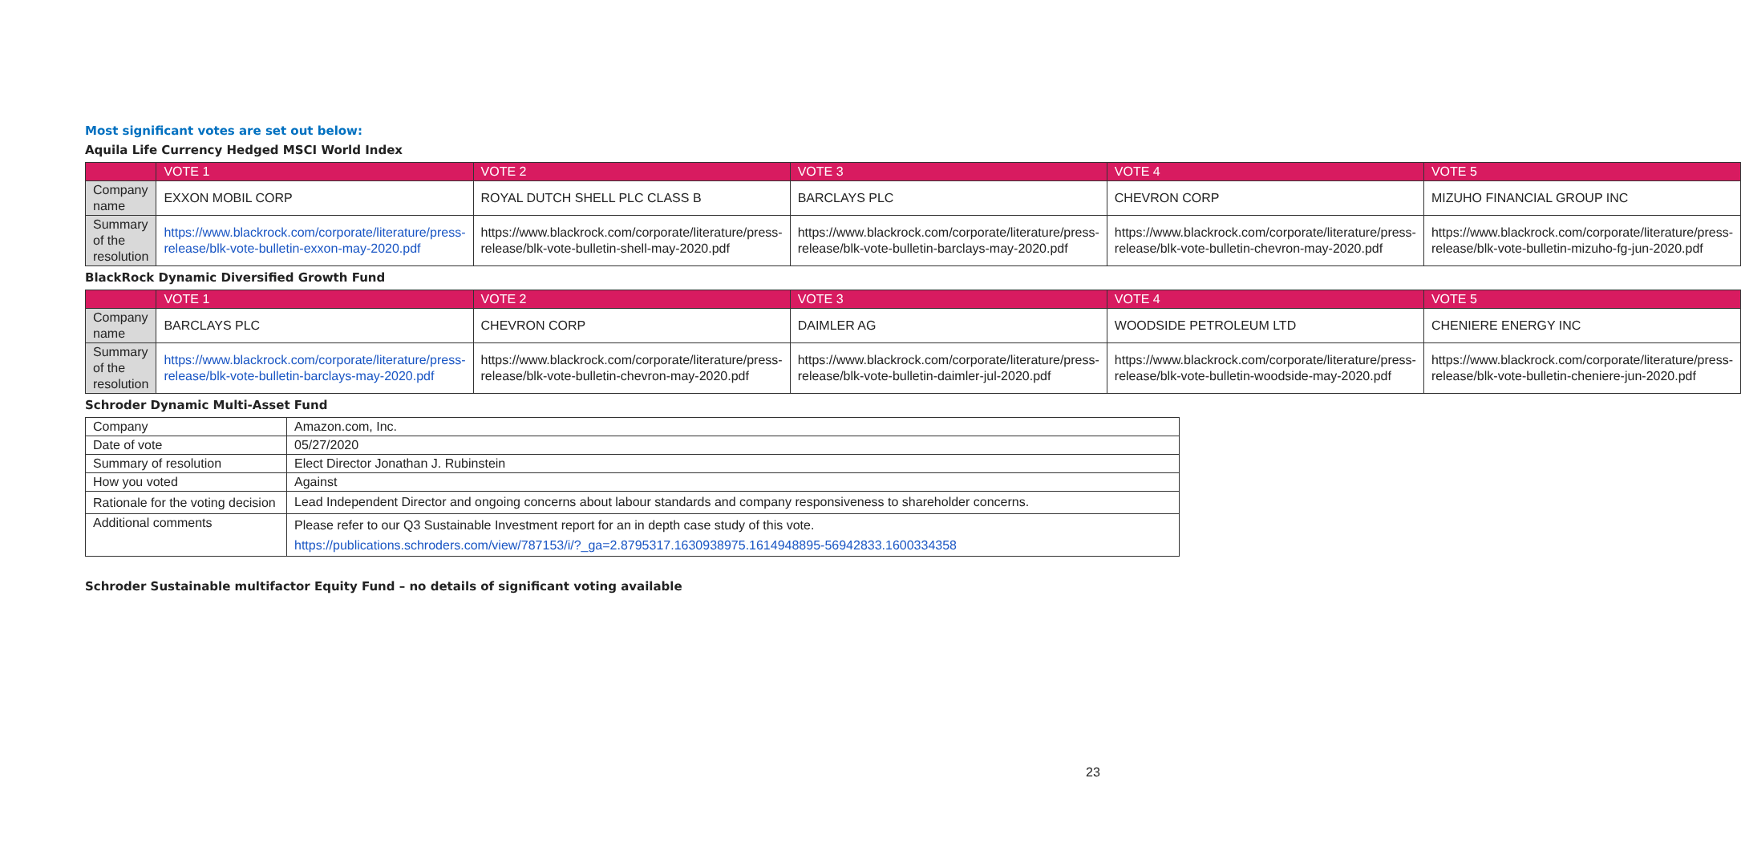Most significant votes are set out below:
Aquila Life Currency Hedged MSCI World Index
| | VOTE 1 | VOTE 2 | VOTE 3 | VOTE 4 | VOTE 5 |
| --- | --- | --- | --- | --- | --- |
| Company name | EXXON MOBIL CORP | ROYAL DUTCH SHELL PLC CLASS B | BARCLAYS PLC | CHEVRON CORP | MIZUHO FINANCIAL GROUP INC |
| Summary of the resolution | https://www.blackrock.com/corporate/literature/press-release/blk-vote-bulletin-exxon-may-2020.pdf | https://www.blackrock.com/corporate/literature/press-release/blk-vote-bulletin-shell-may-2020.pdf | https://www.blackrock.com/corporate/literature/press-release/blk-vote-bulletin-barclays-may-2020.pdf | https://www.blackrock.com/corporate/literature/press-release/blk-vote-bulletin-chevron-may-2020.pdf | https://www.blackrock.com/corporate/literature/press-release/blk-vote-bulletin-mizuho-fg-jun-2020.pdf |
BlackRock Dynamic Diversified Growth Fund
| | VOTE 1 | VOTE 2 | VOTE 3 | VOTE 4 | VOTE 5 |
| --- | --- | --- | --- | --- | --- |
| Company name | BARCLAYS PLC | CHEVRON CORP | DAIMLER AG | WOODSIDE PETROLEUM LTD | CHENIERE ENERGY INC |
| Summary of the resolution | https://www.blackrock.com/corporate/literature/press-release/blk-vote-bulletin-barclays-may-2020.pdf | https://www.blackrock.com/corporate/literature/press-release/blk-vote-bulletin-chevron-may-2020.pdf | https://www.blackrock.com/corporate/literature/press-release/blk-vote-bulletin-daimler-jul-2020.pdf | https://www.blackrock.com/corporate/literature/press-release/blk-vote-bulletin-woodside-may-2020.pdf | https://www.blackrock.com/corporate/literature/press-release/blk-vote-bulletin-cheniere-jun-2020.pdf |
Schroder Dynamic Multi-Asset Fund
| Company | Amazon.com, Inc. |
| Date of vote | 05/27/2020 |
| Summary of resolution | Elect Director Jonathan J. Rubinstein |
| How you voted | Against |
| Rationale for the voting decision | Lead Independent Director and ongoing concerns about labour standards and company responsiveness to shareholder concerns. |
| Additional comments | Please refer to our Q3 Sustainable Investment report for an in depth case study of this vote. https://publications.schroders.com/view/787153/i/?_ga=2.8795317.1630938975.1614948895-56942833.1600334358 |
Schroder Sustainable multifactor Equity Fund – no details of significant voting available
23